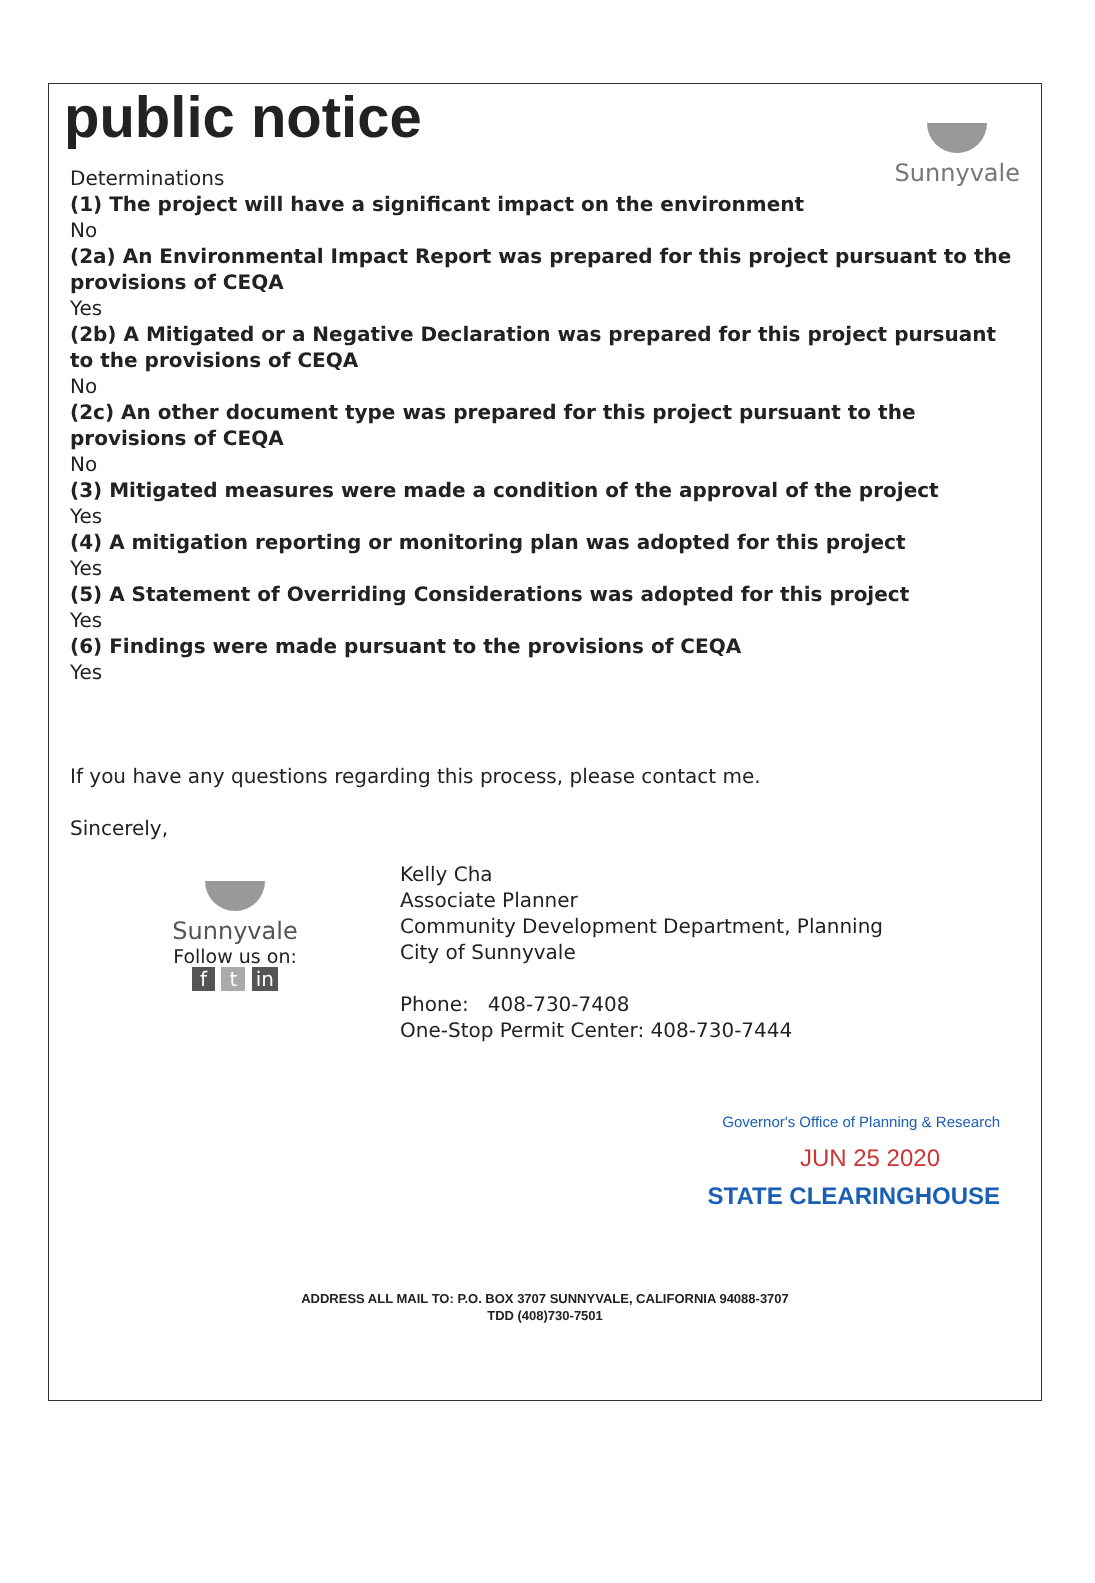public notice
Sunnyvale
Determinations
(1) The project will have a significant impact on the environment
No
(2a) An Environmental Impact Report was prepared for this project pursuant to the provisions of CEQA
Yes
(2b) A Mitigated or a Negative Declaration was prepared for this project pursuant to the provisions of CEQA
No
(2c) An other document type was prepared for this project pursuant to the provisions of CEQA
No
(3) Mitigated measures were made a condition of the approval of the project
Yes
(4) A mitigation reporting or monitoring plan was adopted for this project
Yes
(5) A Statement of Overriding Considerations was adopted for this project
Yes
(6) Findings were made pursuant to the provisions of CEQA
Yes
If you have any questions regarding this process, please contact me.
Sincerely,
Sunnyvale
Follow us on:
f t in
Kelly Cha
Associate Planner
Community Development Department, Planning
City of Sunnyvale
Phone: 408-730-7408
One-Stop Permit Center: 408-730-7444
Governor's Office of Planning & Research
JUN 25 2020
STATE CLEARINGHOUSE
ADDRESS ALL MAIL TO: P.O. BOX 3707 SUNNYVALE, CALIFORNIA 94088-3707
TDD (408)730-7501